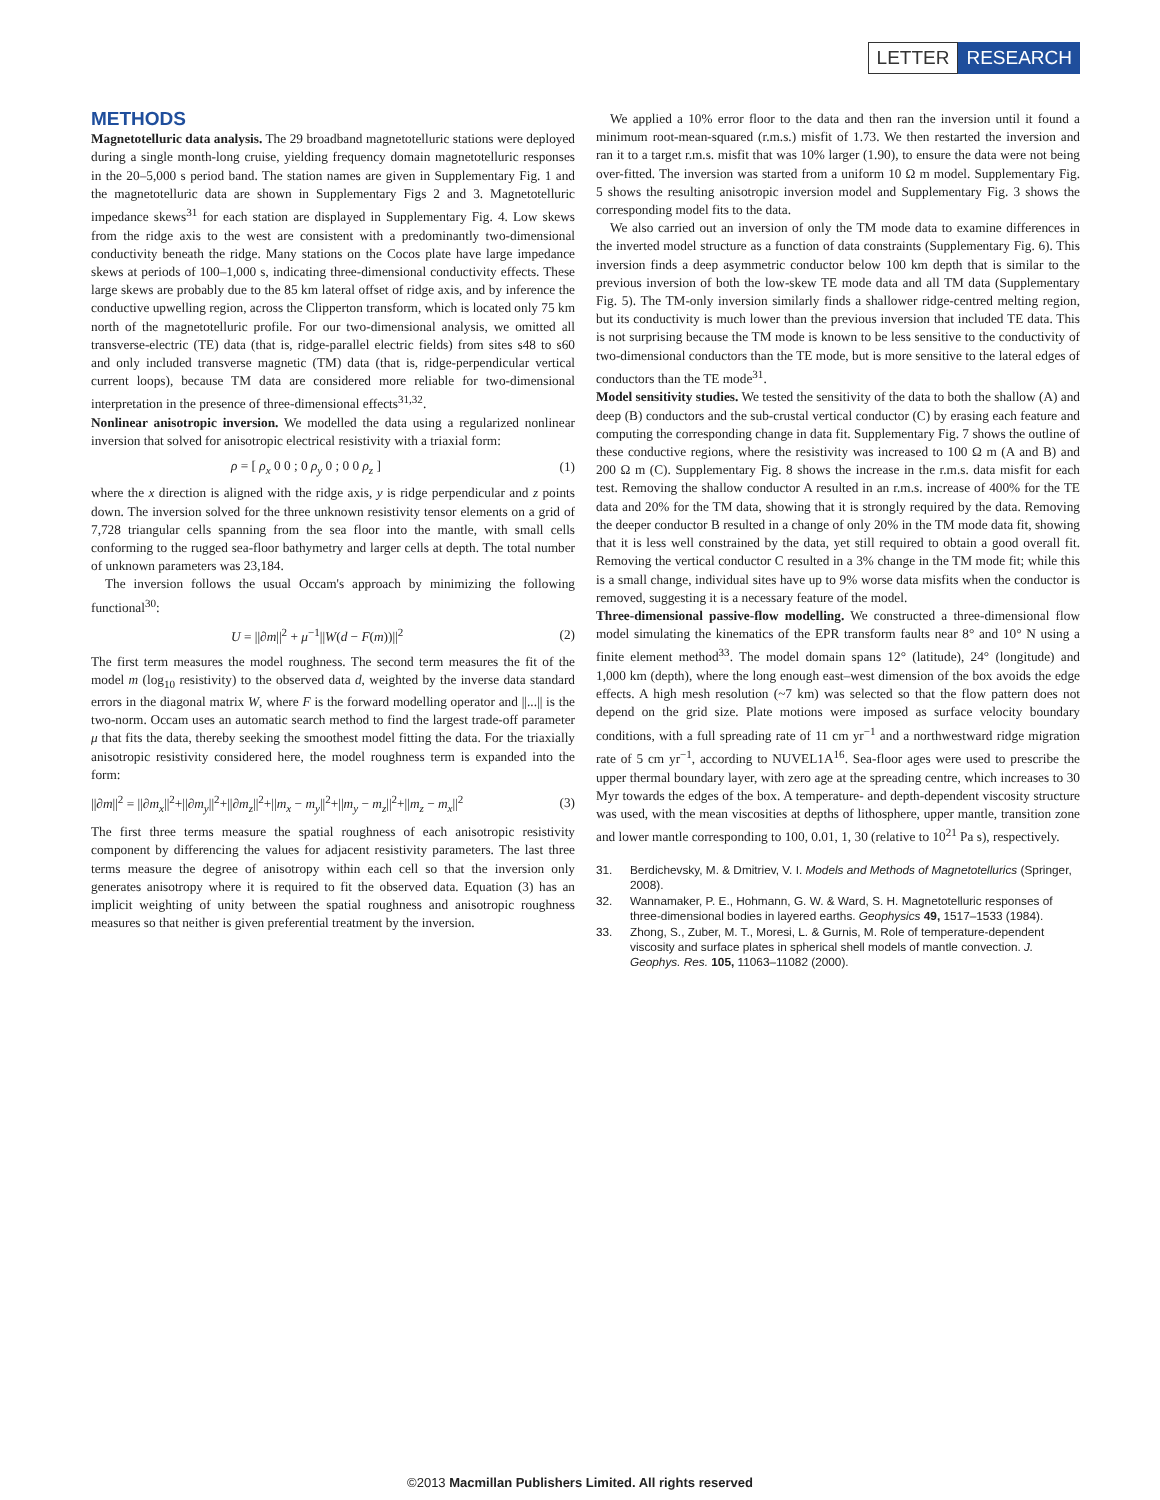LETTER RESEARCH
METHODS
Magnetotelluric data analysis. The 29 broadband magnetotelluric stations were deployed during a single month-long cruise, yielding frequency domain magnetotelluric responses in the 20–5,000 s period band. The station names are given in Supplementary Fig. 1 and the magnetotelluric data are shown in Supplementary Figs 2 and 3. Magnetotelluric impedance skews<sup>31</sup> for each station are displayed in Supplementary Fig. 4. Low skews from the ridge axis to the west are consistent with a predominantly two-dimensional conductivity beneath the ridge. Many stations on the Cocos plate have large impedance skews at periods of 100–1,000 s, indicating three-dimensional conductivity effects. These large skews are probably due to the 85 km lateral offset of ridge axis, and by inference the conductive upwelling region, across the Clipperton transform, which is located only 75 km north of the magnetotelluric profile. For our two-dimensional analysis, we omitted all transverse-electric (TE) data (that is, ridge-parallel electric fields) from sites s48 to s60 and only included transverse magnetic (TM) data (that is, ridge-perpendicular vertical current loops), because TM data are considered more reliable for two-dimensional interpretation in the presence of three-dimensional effects<sup>31,32</sup>.
Nonlinear anisotropic inversion. We modelled the data using a regularized nonlinear inversion that solved for anisotropic electrical resistivity with a triaxial form:
ρ = [ ρ<sub>x</sub> 0 0 ; 0 ρ<sub>y</sub> 0 ; 0 0 ρ<sub>z</sub> ] (1)
where the x direction is aligned with the ridge axis, y is ridge perpendicular and z points down. The inversion solved for the three unknown resistivity tensor elements on a grid of 7,728 triangular cells spanning from the sea floor into the mantle, with small cells conforming to the rugged sea-floor bathymetry and larger cells at depth. The total number of unknown parameters was 23,184.
The inversion follows the usual Occam's approach by minimizing the following functional<sup>30</sup>:
U = ||∂m||<sup>2</sup> + μ<sup>−1</sup>||W(d − F(m))||<sup>2</sup> (2)
The first term measures the model roughness. The second term measures the fit of the model m (log<sub>10</sub> resistivity) to the observed data d, weighted by the inverse data standard errors in the diagonal matrix W, where F is the forward modelling operator and ||...|| is the two-norm. Occam uses an automatic search method to find the largest trade-off parameter μ that fits the data, thereby seeking the smoothest model fitting the data. For the triaxially anisotropic resistivity considered here, the model roughness term is expanded into the form:
||∂m||<sup>2</sup> = ||∂m<sub>x</sub>||<sup>2</sup>+||∂m<sub>y</sub>||<sup>2</sup>+||∂m<sub>z</sub>||<sup>2</sup>+||m<sub>x</sub> − m<sub>y</sub>||<sup>2</sup>+||m<sub>y</sub> − m<sub>z</sub>||<sup>2</sup>+||m<sub>z</sub> − m<sub>x</sub>||<sup>2</sup> (3)
The first three terms measure the spatial roughness of each anisotropic resistivity component by differencing the values for adjacent resistivity parameters. The last three terms measure the degree of anisotropy within each cell so that the inversion only generates anisotropy where it is required to fit the observed data. Equation (3) has an implicit weighting of unity between the spatial roughness and anisotropic roughness measures so that neither is given preferential treatment by the inversion.
We applied a 10% error floor to the data and then ran the inversion until it found a minimum root-mean-squared (r.m.s.) misfit of 1.73. We then restarted the inversion and ran it to a target r.m.s. misfit that was 10% larger (1.90), to ensure the data were not being over-fitted. The inversion was started from a uniform 10 Ω m model. Supplementary Fig. 5 shows the resulting anisotropic inversion model and Supplementary Fig. 3 shows the corresponding model fits to the data.
We also carried out an inversion of only the TM mode data to examine differences in the inverted model structure as a function of data constraints (Supplementary Fig. 6). This inversion finds a deep asymmetric conductor below 100 km depth that is similar to the previous inversion of both the low-skew TE mode data and all TM data (Supplementary Fig. 5). The TM-only inversion similarly finds a shallower ridge-centred melting region, but its conductivity is much lower than the previous inversion that included TE data. This is not surprising because the TM mode is known to be less sensitive to the conductivity of two-dimensional conductors than the TE mode, but is more sensitive to the lateral edges of conductors than the TE mode<sup>31</sup>.
Model sensitivity studies. We tested the sensitivity of the data to both the shallow (A) and deep (B) conductors and the sub-crustal vertical conductor (C) by erasing each feature and computing the corresponding change in data fit. Supplementary Fig. 7 shows the outline of these conductive regions, where the resistivity was increased to 100 Ω m (A and B) and 200 Ω m (C). Supplementary Fig. 8 shows the increase in the r.m.s. data misfit for each test. Removing the shallow conductor A resulted in an r.m.s. increase of 400% for the TE data and 20% for the TM data, showing that it is strongly required by the data. Removing the deeper conductor B resulted in a change of only 20% in the TM mode data fit, showing that it is less well constrained by the data, yet still required to obtain a good overall fit. Removing the vertical conductor C resulted in a 3% change in the TM mode fit; while this is a small change, individual sites have up to 9% worse data misfits when the conductor is removed, suggesting it is a necessary feature of the model.
Three-dimensional passive-flow modelling. We constructed a three-dimensional flow model simulating the kinematics of the EPR transform faults near 8° and 10° N using a finite element method<sup>33</sup>. The model domain spans 12° (latitude), 24° (longitude) and 1,000 km (depth), where the long enough east–west dimension of the box avoids the edge effects. A high mesh resolution (~7 km) was selected so that the flow pattern does not depend on the grid size. Plate motions were imposed as surface velocity boundary conditions, with a full spreading rate of 11 cm yr<sup>−1</sup> and a northwestward ridge migration rate of 5 cm yr<sup>−1</sup>, according to NUVEL1A<sup>16</sup>. Sea-floor ages were used to prescribe the upper thermal boundary layer, with zero age at the spreading centre, which increases to 30 Myr towards the edges of the box. A temperature- and depth-dependent viscosity structure was used, with the mean viscosities at depths of lithosphere, upper mantle, transition zone and lower mantle corresponding to 100, 0.01, 1, 30 (relative to 10<sup>21</sup> Pa s), respectively.
31. Berdichevsky, M. & Dmitriev, V. I. Models and Methods of Magnetotellurics (Springer, 2008).
32. Wannamaker, P. E., Hohmann, G. W. & Ward, S. H. Magnetotelluric responses of three-dimensional bodies in layered earths. Geophysics 49, 1517–1533 (1984).
33. Zhong, S., Zuber, M. T., Moresi, L. & Gurnis, M. Role of temperature-dependent viscosity and surface plates in spherical shell models of mantle convection. J. Geophys. Res. 105, 11063–11082 (2000).
©2013 Macmillan Publishers Limited. All rights reserved